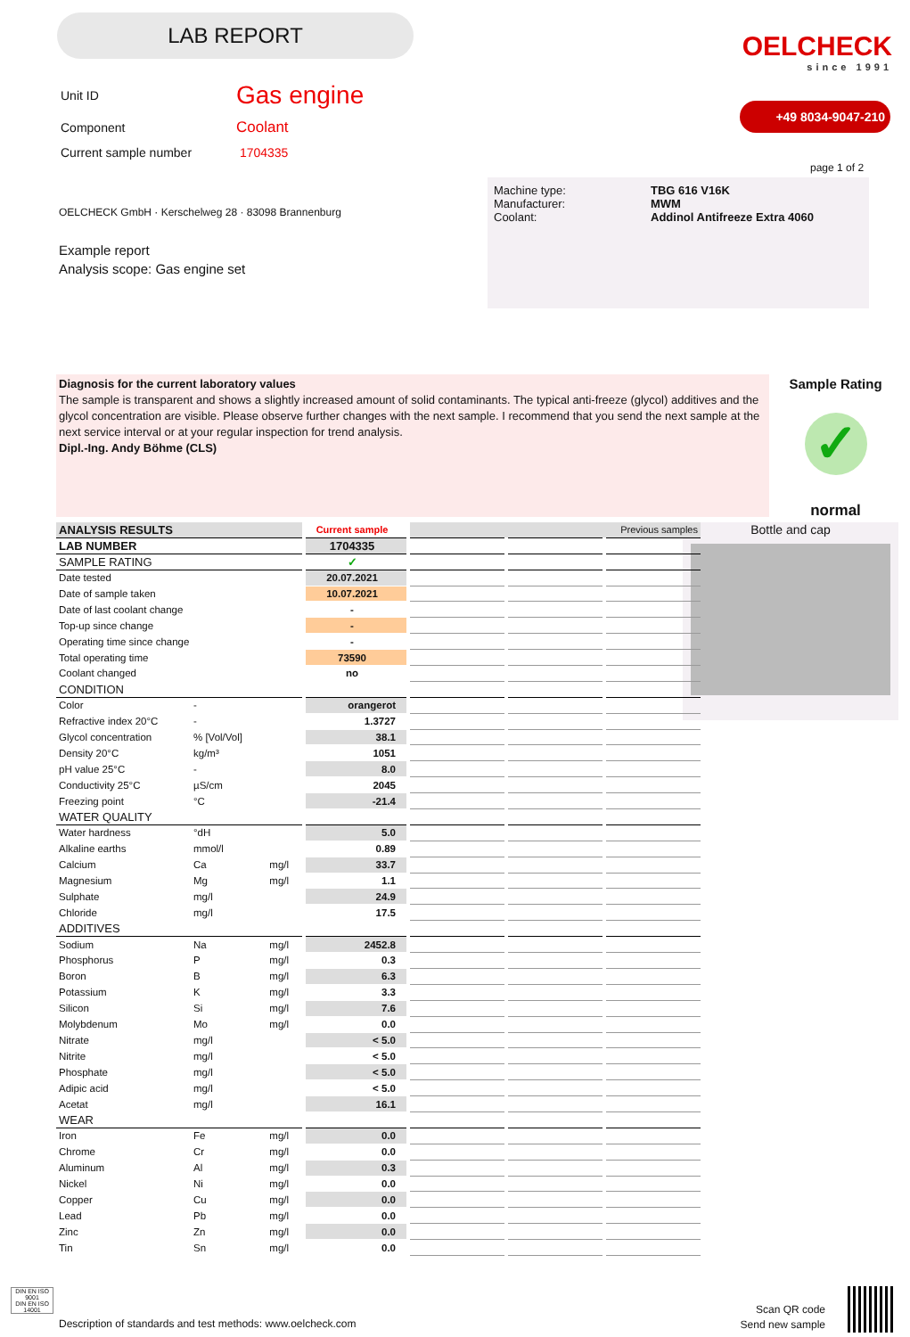LAB REPORT
OELCHECK
since 1991
+49 8034-9047-210
| Unit ID | Gas engine |
| Component | Coolant |
| Current sample number | 1704335 |
page 1 of 2
| Machine type: Manufacturer: Coolant: | TBG 616 V16K MWM Addinol Antifreeze Extra 4060 |
OELCHECK GmbH · Kerschelweg 28 · 83098 Brannenburg
Example report
Analysis scope: Gas engine set
Diagnosis for the current laboratory values
The sample is transparent and shows a slightly increased amount of solid contaminants. The typical anti-freeze (glycol) additives and the glycol concentration are visible. Please observe further changes with the next sample. I recommend that you send the next sample at the next service interval or at your regular inspection for trend analysis.
Dipl.-Ing. Andy Böhme (CLS)
Sample Rating
✓
normal
Bottle and cap
| ANALYSIS RESULTS | | | Current sample | Previous samples | | |
| LAB NUMBER | | | 1704335 | | | |
| SAMPLE RATING | | | ✓ | | | |
| Date tested | | | 20.07.2021 | | | |
| Date of sample taken | | | 10.07.2021 | | | |
| Date of last coolant change | | | - | | | |
| Top-up since change | | | - | | | |
| Operating time since change | | | - | | | |
| Total operating time | | | 73590 | | | |
| Coolant changed | | | no | | | |
| CONDITION | | | | | | |
| Color | - | | orangerot | | | |
| Refractive index 20°C | - | | 1.3727 | | | |
| Glycol concentration | % [Vol/Vol] | | 38.1 | | | |
| Density 20°C | kg/m³ | | 1051 | | | |
| pH value 25°C | - | | 8.0 | | | |
| Conductivity 25°C | µS/cm | | 2045 | | | |
| Freezing point | °C | | -21.4 | | | |
| WATER QUALITY | | | | | | |
| Water hardness | °dH | | 5.0 | | | |
| Alkaline earths | mmol/l | | 0.89 | | | |
| Calcium | Ca | mg/l | 33.7 | | | |
| Magnesium | Mg | mg/l | 1.1 | | | |
| Sulphate | mg/l | | 24.9 | | | |
| Chloride | mg/l | | 17.5 | | | |
| ADDITIVES | | | | | | |
| Sodium | Na | mg/l | 2452.8 | | | |
| Phosphorus | P | mg/l | 0.3 | | | |
| Boron | B | mg/l | 6.3 | | | |
| Potassium | K | mg/l | 3.3 | | | |
| Silicon | Si | mg/l | 7.6 | | | |
| Molybdenum | Mo | mg/l | 0.0 | | | |
| Nitrate | mg/l | | < 5.0 | | | |
| Nitrite | mg/l | | < 5.0 | | | |
| Phosphate | mg/l | | < 5.0 | | | |
| Adipic acid | mg/l | | < 5.0 | | | |
| Acetat | mg/l | | 16.1 | | | |
| WEAR | | | | | | |
| Iron | Fe | mg/l | 0.0 | | | |
| Chrome | Cr | mg/l | 0.0 | | | |
| Aluminum | Al | mg/l | 0.3 | | | |
| Nickel | Ni | mg/l | 0.0 | | | |
| Copper | Cu | mg/l | 0.0 | | | |
| Lead | Pb | mg/l | 0.0 | | | |
| Zinc | Zn | mg/l | 0.0 | | | |
| Tin | Sn | mg/l | 0.0 | | | |
DIN EN ISO 9001
DIN EN ISO 14001
Description of standards and test methods: www.oelcheck.com
Scan QR code
Send new sample